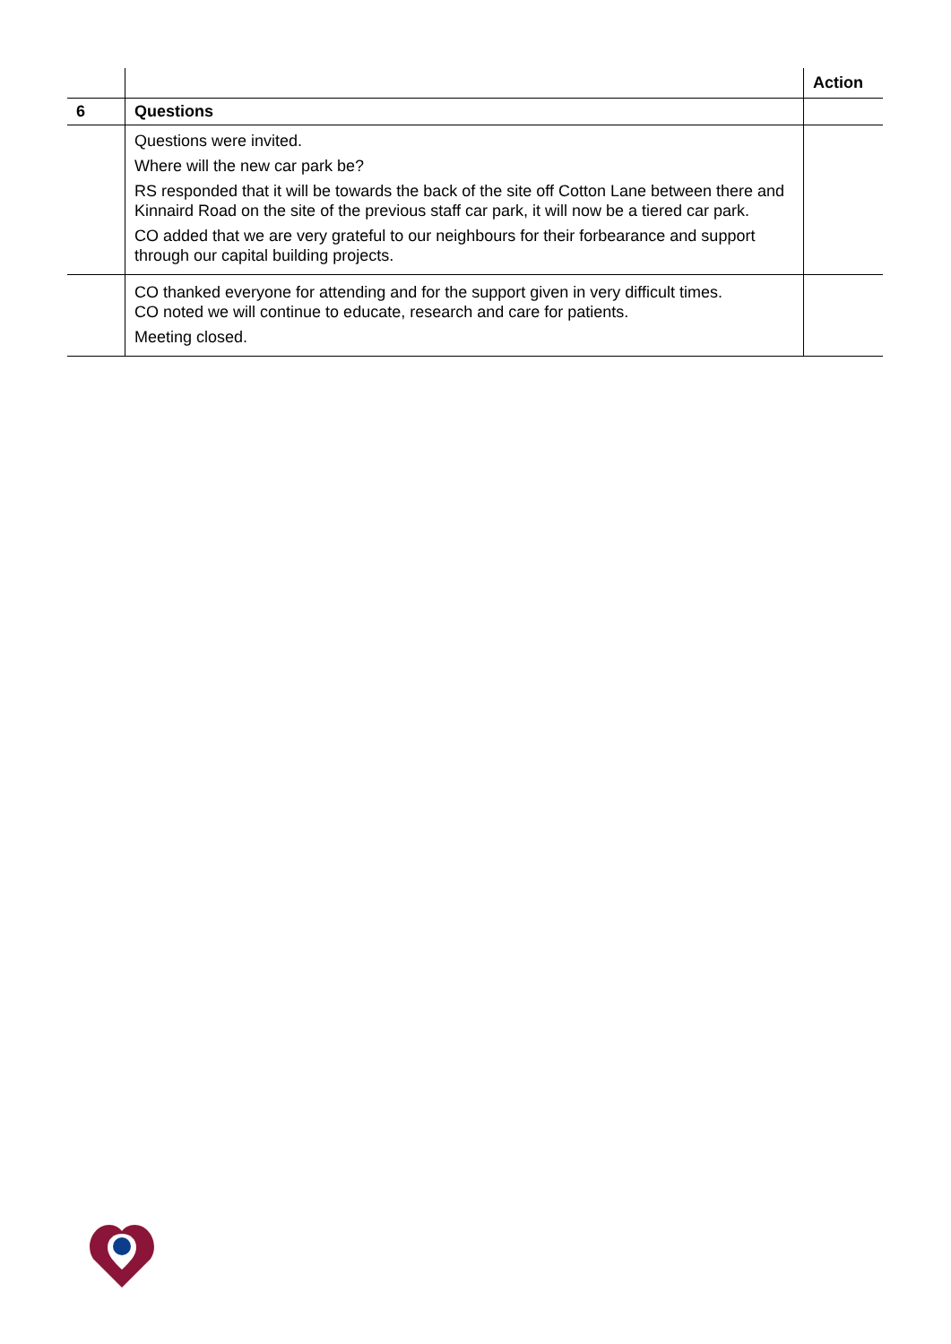| | | Action |
| 6 | Questions | |
| | Questions were invited. Where will the new car park be? RS responded that it will be towards the back of the site off Cotton Lane between there and Kinnaird Road on the site of the previous staff car park, it will now be a tiered car park. CO added that we are very grateful to our neighbours for their forbearance and support through our capital building projects. | |
| | CO thanked everyone for attending and for the support given in very difficult times. CO noted we will continue to educate, research and care for patients. Meeting closed. | |